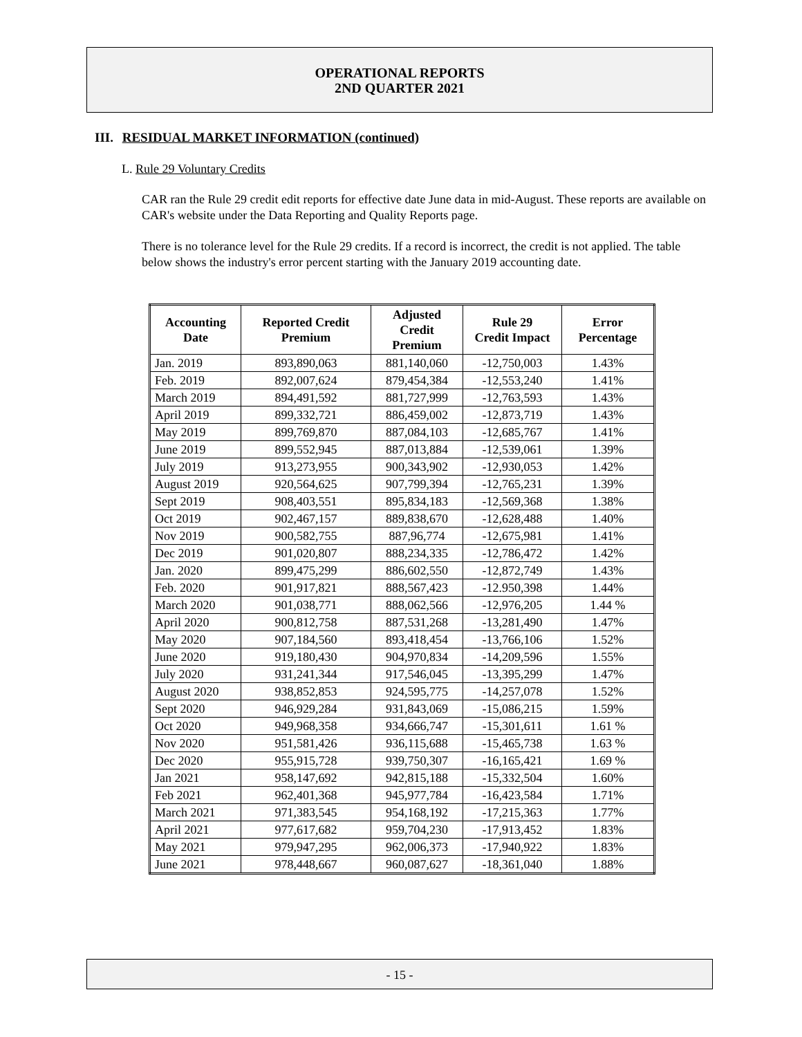OPERATIONAL REPORTS
2ND QUARTER 2021
III. RESIDUAL MARKET INFORMATION (continued)
L. Rule 29 Voluntary Credits
CAR ran the Rule 29 credit edit reports for effective date June data in mid-August. These reports are available on CAR's website under the Data Reporting and Quality Reports page.
There is no tolerance level for the Rule 29 credits. If a record is incorrect, the credit is not applied. The table below shows the industry's error percent starting with the January 2019 accounting date.
| Accounting Date | Reported Credit Premium | Adjusted Credit Premium | Rule 29 Credit Impact | Error Percentage |
| --- | --- | --- | --- | --- |
| Jan. 2019 | 893,890,063 | 881,140,060 | -12,750,003 | 1.43% |
| Feb. 2019 | 892,007,624 | 879,454,384 | -12,553,240 | 1.41% |
| March 2019 | 894,491,592 | 881,727,999 | -12,763,593 | 1.43% |
| April 2019 | 899,332,721 | 886,459,002 | -12,873,719 | 1.43% |
| May 2019 | 899,769,870 | 887,084,103 | -12,685,767 | 1.41% |
| June 2019 | 899,552,945 | 887,013,884 | -12,539,061 | 1.39% |
| July 2019 | 913,273,955 | 900,343,902 | -12,930,053 | 1.42% |
| August 2019 | 920,564,625 | 907,799,394 | -12,765,231 | 1.39% |
| Sept 2019 | 908,403,551 | 895,834,183 | -12,569,368 | 1.38% |
| Oct 2019 | 902,467,157 | 889,838,670 | -12,628,488 | 1.40% |
| Nov 2019 | 900,582,755 | 887,96,774 | -12,675,981 | 1.41% |
| Dec 2019 | 901,020,807 | 888,234,335 | -12,786,472 | 1.42% |
| Jan. 2020 | 899,475,299 | 886,602,550 | -12,872,749 | 1.43% |
| Feb. 2020 | 901,917,821 | 888,567,423 | -12.950,398 | 1.44% |
| March 2020 | 901,038,771 | 888,062,566 | -12,976,205 | 1.44 % |
| April 2020 | 900,812,758 | 887,531,268 | -13,281,490 | 1.47% |
| May 2020 | 907,184,560 | 893,418,454 | -13,766,106 | 1.52% |
| June 2020 | 919,180,430 | 904,970,834 | -14,209,596 | 1.55% |
| July 2020 | 931,241,344 | 917,546,045 | -13,395,299 | 1.47% |
| August 2020 | 938,852,853 | 924,595,775 | -14,257,078 | 1.52% |
| Sept 2020 | 946,929,284 | 931,843,069 | -15,086,215 | 1.59% |
| Oct 2020 | 949,968,358 | 934,666,747 | -15,301,611 | 1.61 % |
| Nov 2020 | 951,581,426 | 936,115,688 | -15,465,738 | 1.63 % |
| Dec 2020 | 955,915,728 | 939,750,307 | -16,165,421 | 1.69 % |
| Jan 2021 | 958,147,692 | 942,815,188 | -15,332,504 | 1.60% |
| Feb 2021 | 962,401,368 | 945,977,784 | -16,423,584 | 1.71% |
| March 2021 | 971,383,545 | 954,168,192 | -17,215,363 | 1.77% |
| April 2021 | 977,617,682 | 959,704,230 | -17,913,452 | 1.83% |
| May 2021 | 979,947,295 | 962,006,373 | -17,940,922 | 1.83% |
| June 2021 | 978,448,667 | 960,087,627 | -18,361,040 | 1.88% |
- 15 -